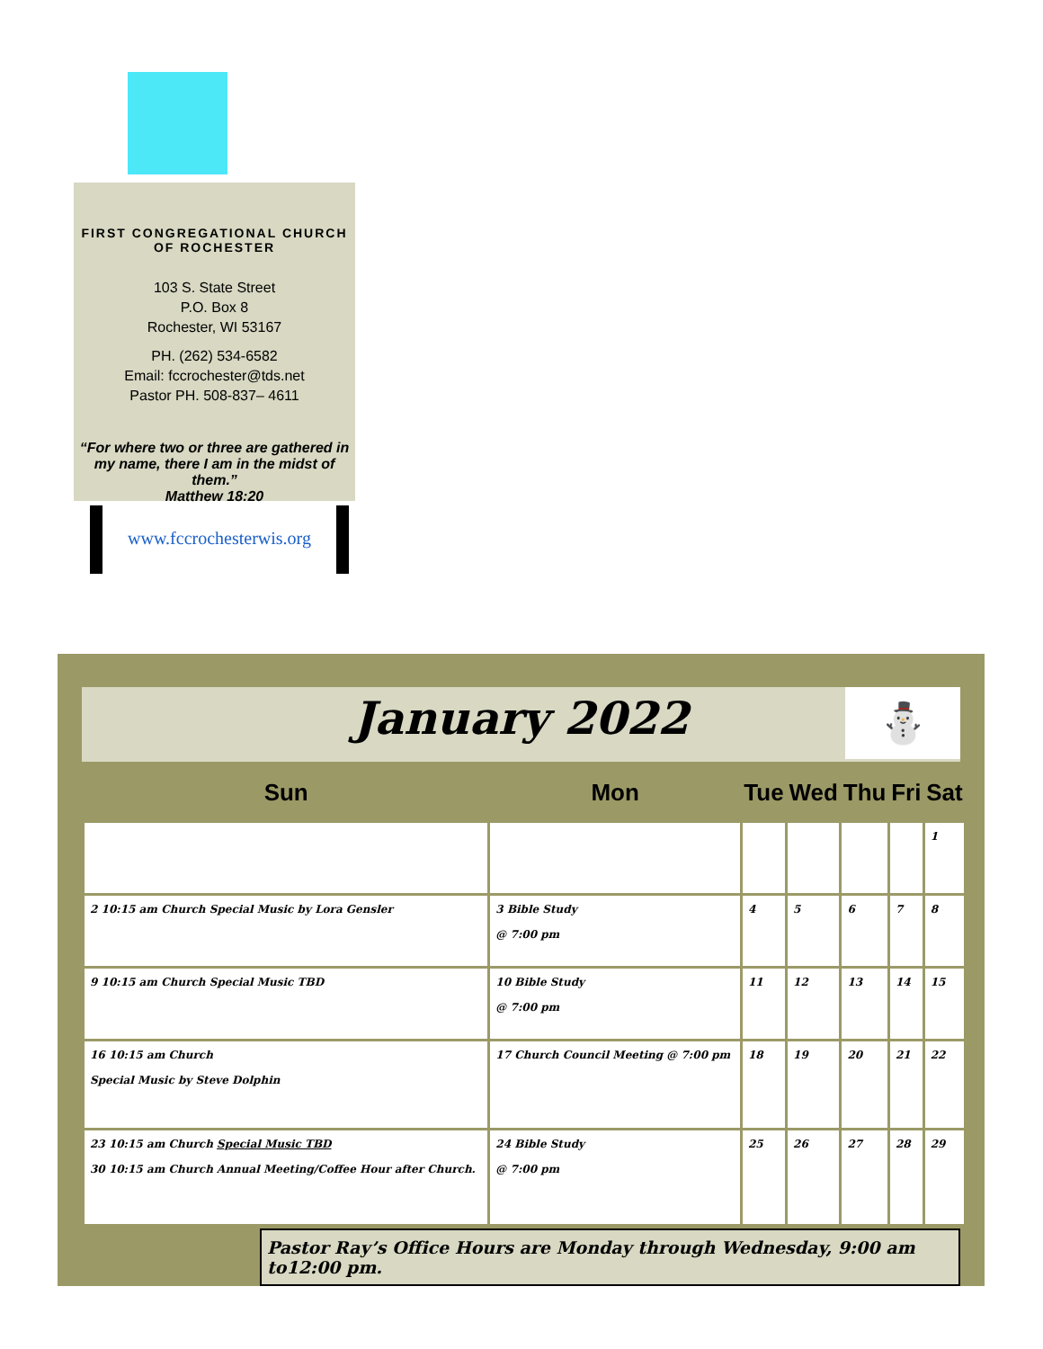FIRST CONGREGATIONAL CHURCH
OF ROCHESTER
103 S. State Street
P.O. Box 8
Rochester, WI 53167
PH. (262) 534-6582
Email: fccrochester@tds.net
Pastor PH. 508-837– 4611
“For where two or three are gathered in my name, there I am in the midst of them.”
Matthew 18:20
www.fccrochesterwis.org
January 2022
⛄
| Sun | Mon | Tue | Wed | Thu | Fri | Sat |
| --- | --- | --- | --- | --- | --- | --- |
| | | | | | | 1 |
| 2 10:15 am Church Special Music by Lora Gensler | 3 Bible Study @ 7:00 pm | 4 | 5 | 6 | 7 | 8 |
| 9 10:15 am Church Special Music TBD | 10 Bible Study @ 7:00 pm | 11 | 12 | 13 | 14 | 15 |
| 16 10:15 am Church Special Music by Steve Dolphin | 17 Church Council Meeting @ 7:00 pm | 18 | 19 | 20 | 21 | 22 |
| 23 10:15 am Church Special Music TBD 30 10:15 am Church Annual Meeting/Coffee Hour after Church. | 24 Bible Study @ 7:00 pm | 25 | 26 | 27 | 28 | 29 |
Pastor Ray’s Office Hours are Monday through Wednesday, 9:00 am to12:00 pm.